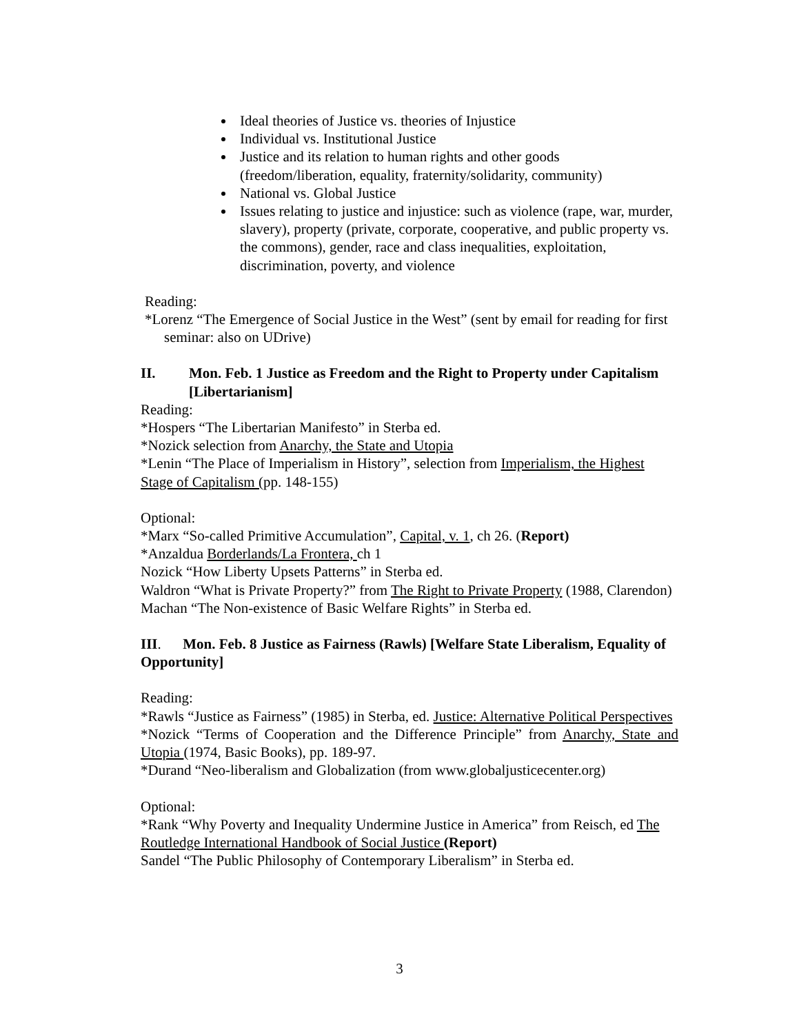Ideal theories of Justice vs. theories of Injustice
Individual vs. Institutional Justice
Justice and its relation to human rights and other goods (freedom/liberation, equality, fraternity/solidarity, community)
National vs. Global Justice
Issues relating to justice and injustice: such as violence (rape, war, murder, slavery), property (private, corporate, cooperative, and public property vs. the commons), gender, race and class inequalities, exploitation, discrimination, poverty, and violence
Reading:
*Lorenz “The Emergence of Social Justice in the West” (sent by email for reading for first seminar: also on UDrive)
II. Mon. Feb. 1 Justice as Freedom and the Right to Property under Capitalism [Libertarianism]
Reading:
*Hospers “The Libertarian Manifesto” in Sterba ed.
*Nozick selection from Anarchy, the State and Utopia
*Lenin “The Place of Imperialism in History”, selection from Imperialism, the Highest Stage of Capitalism (pp. 148-155)
Optional:
*Marx “So-called Primitive Accumulation”, Capital, v. 1, ch 26. (Report)
*Anzaldua Borderlands/La Frontera, ch 1
Nozick “How Liberty Upsets Patterns” in Sterba ed.
Waldron “What is Private Property?” from The Right to Private Property (1988, Clarendon)
Machan “The Non-existence of Basic Welfare Rights” in Sterba ed.
III. Mon. Feb. 8 Justice as Fairness (Rawls) [Welfare State Liberalism, Equality of Opportunity]
Reading:
*Rawls “Justice as Fairness” (1985) in Sterba, ed. Justice: Alternative Political Perspectives
*Nozick “Terms of Cooperation and the Difference Principle” from Anarchy, State and Utopia (1974, Basic Books), pp. 189-97.
*Durand “Neo-liberalism and Globalization (from www.globaljusticecenter.org)
Optional:
*Rank “Why Poverty and Inequality Undermine Justice in America” from Reisch, ed The Routledge International Handbook of Social Justice (Report)
Sandel “The Public Philosophy of Contemporary Liberalism” in Sterba ed.
3